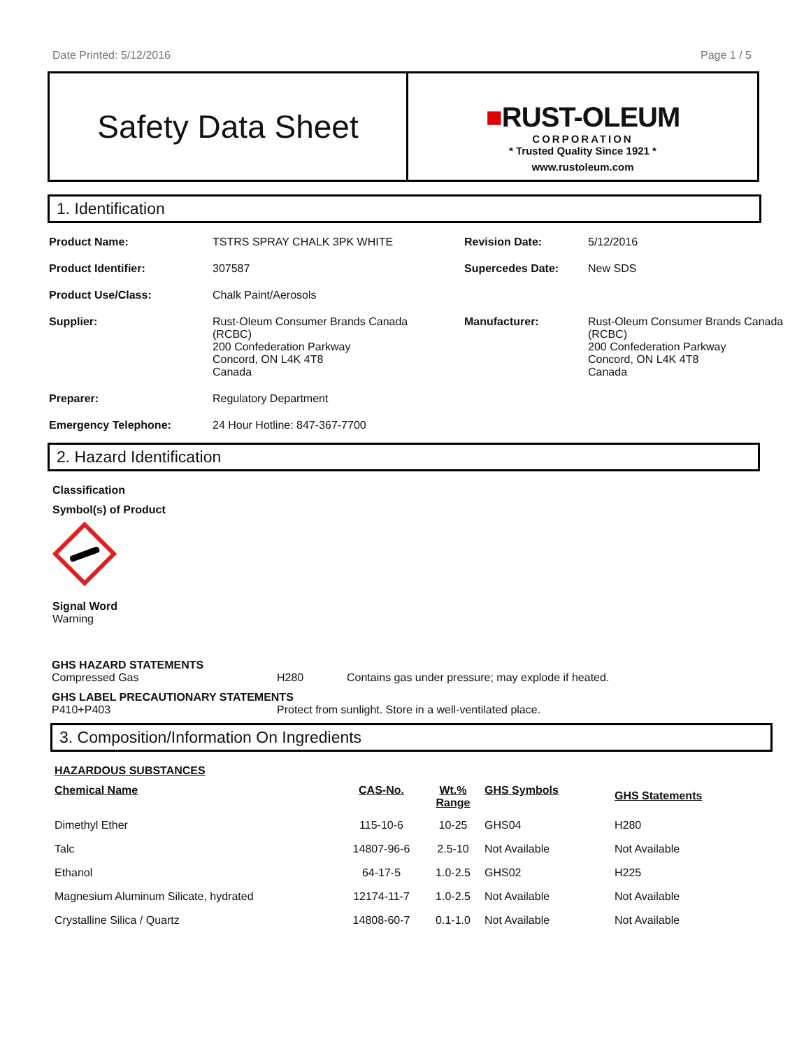Date Printed: 5/12/2016 Page 1 / 5
Safety Data Sheet
■RUST-OLEUM
CORPORATION
* Trusted Quality Since 1921 *
www.rustoleum.com
1. Identification
| Product Name: | TSTRS SPRAY CHALK 3PK WHITE | Revision Date: | 5/12/2016 |
| Product Identifier: | 307587 | Supercedes Date: | New SDS |
| Product Use/Class: | Chalk Paint/Aerosols | | |
| Supplier: | Rust-Oleum Consumer Brands Canada (RCBC) 200 Confederation Parkway Concord, ON L4K 4T8 Canada | Manufacturer: | Rust-Oleum Consumer Brands Canada (RCBC) 200 Confederation Parkway Concord, ON L4K 4T8 Canada |
| Preparer: | Regulatory Department | | |
| Emergency Telephone: | 24 Hour Hotline: 847-367-7700 | | |
2. Hazard Identification
Classification
Symbol(s) of Product
Signal Word
Warning
GHS HAZARD STATEMENTS
Compressed Gas H280 Contains gas under pressure; may explode if heated.
GHS LABEL PRECAUTIONARY STATEMENTS
P410+P403 Protect from sunlight. Store in a well-ventilated place.
3. Composition/Information On Ingredients
HAZARDOUS SUBSTANCES
| Chemical Name | CAS-No. | Wt.% Range | GHS Symbols | GHS Statements |
| --- | --- | --- | --- | --- |
| Dimethyl Ether | 115-10-6 | 10-25 | GHS04 | H280 |
| Talc | 14807-96-6 | 2.5-10 | Not Available | Not Available |
| Ethanol | 64-17-5 | 1.0-2.5 | GHS02 | H225 |
| Magnesium Aluminum Silicate, hydrated | 12174-11-7 | 1.0-2.5 | Not Available | Not Available |
| Crystalline Silica / Quartz | 14808-60-7 | 0.1-1.0 | Not Available | Not Available |